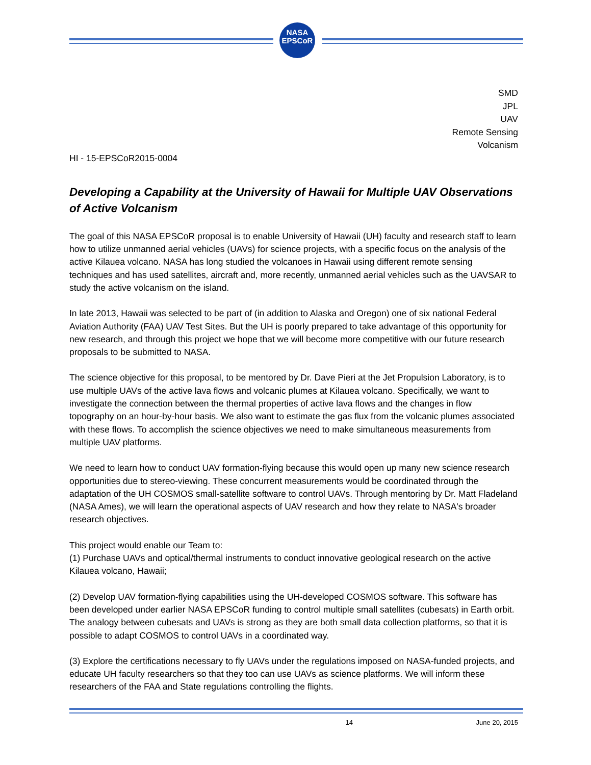NASA
EPSCoR
SMD
JPL
UAV
Remote Sensing
Volcanism
HI - 15-EPSCoR2015-0004
Developing a Capability at the University of Hawaii for Multiple UAV Observations of Active Volcanism
The goal of this NASA EPSCoR proposal is to enable University of Hawaii (UH) faculty and research staff to learn how to utilize unmanned aerial vehicles (UAVs) for science projects, with a specific focus on the analysis of the active Kilauea volcano. NASA has long studied the volcanoes in Hawaii using different remote sensing techniques and has used satellites, aircraft and, more recently, unmanned aerial vehicles such as the UAVSAR to study the active volcanism on the island.
In late 2013, Hawaii was selected to be part of (in addition to Alaska and Oregon) one of six national Federal Aviation Authority (FAA) UAV Test Sites. But the UH is poorly prepared to take advantage of this opportunity for new research, and through this project we hope that we will become more competitive with our future research proposals to be submitted to NASA.
The science objective for this proposal, to be mentored by Dr. Dave Pieri at the Jet Propulsion Laboratory, is to use multiple UAVs of the active lava flows and volcanic plumes at Kilauea volcano. Specifically, we want to investigate the connection between the thermal properties of active lava flows and the changes in flow topography on an hour-by-hour basis. We also want to estimate the gas flux from the volcanic plumes associated with these flows. To accomplish the science objectives we need to make simultaneous measurements from multiple UAV platforms.
We need to learn how to conduct UAV formation-flying because this would open up many new science research opportunities due to stereo-viewing. These concurrent measurements would be coordinated through the adaptation of the UH COSMOS small-satellite software to control UAVs. Through mentoring by Dr. Matt Fladeland (NASA Ames), we will learn the operational aspects of UAV research and how they relate to NASA's broader research objectives.
This project would enable our Team to:
(1) Purchase UAVs and optical/thermal instruments to conduct innovative geological research on the active Kilauea volcano, Hawaii;
(2) Develop UAV formation-flying capabilities using the UH-developed COSMOS software. This software has been developed under earlier NASA EPSCoR funding to control multiple small satellites (cubesats) in Earth orbit. The analogy between cubesats and UAVs is strong as they are both small data collection platforms, so that it is possible to adapt COSMOS to control UAVs in a coordinated way.
(3) Explore the certifications necessary to fly UAVs under the regulations imposed on NASA-funded projects, and educate UH faculty researchers so that they too can use UAVs as science platforms. We will inform these researchers of the FAA and State regulations controlling the flights.
14 June 20, 2015